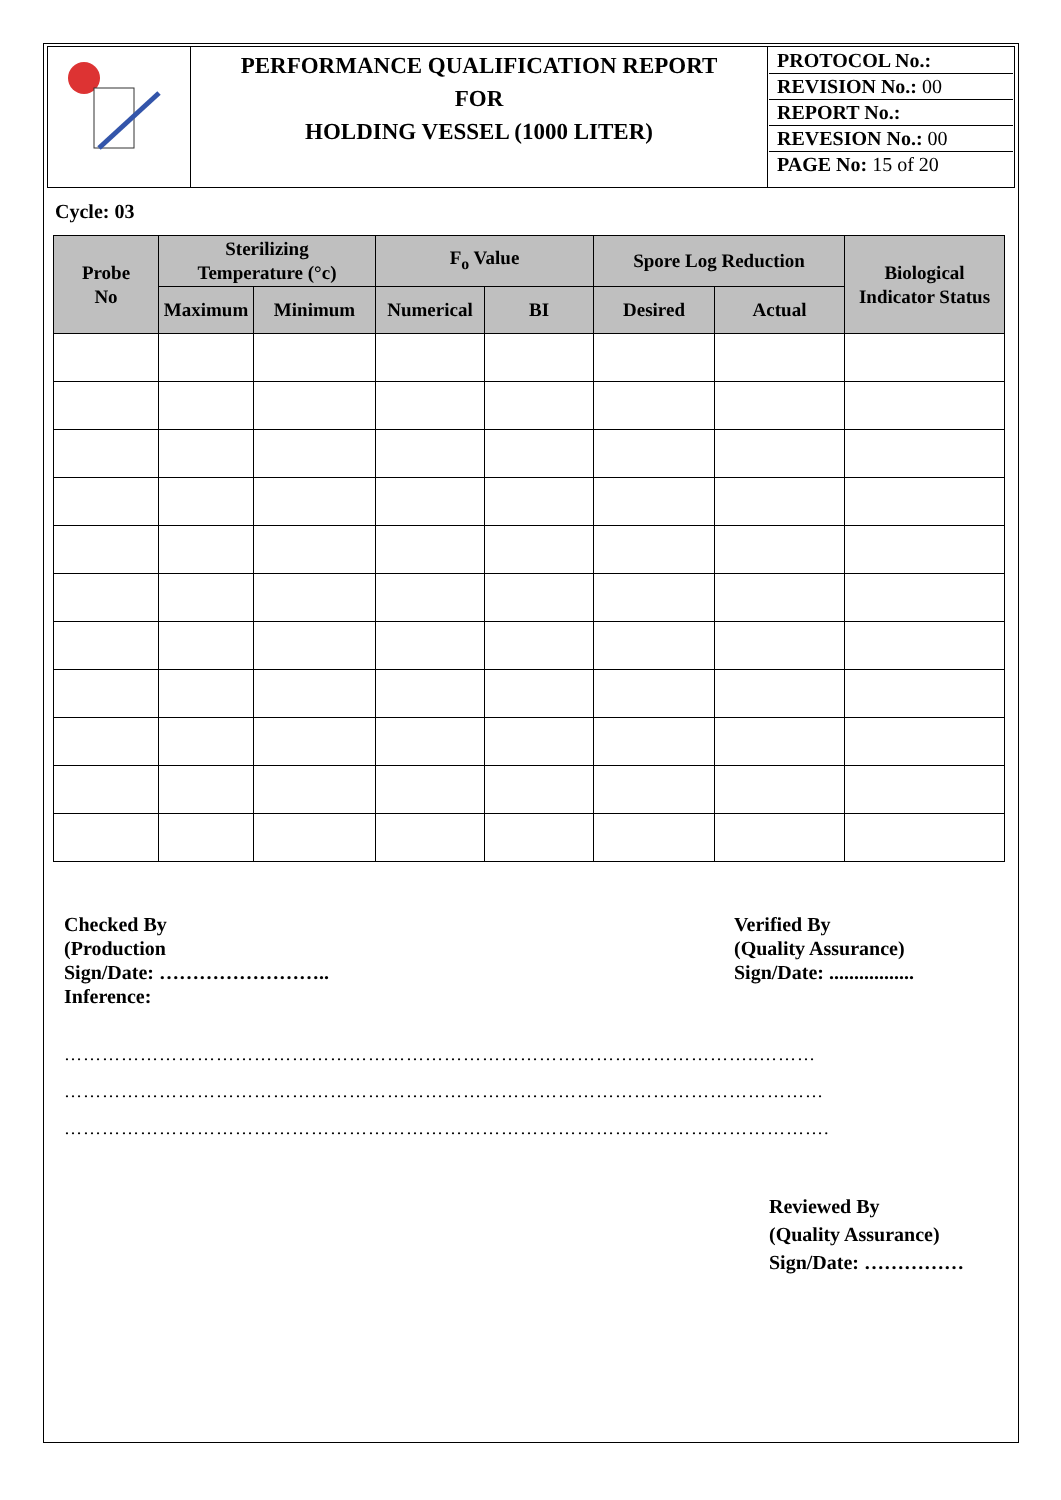| | PERFORMANCE QUALIFICATION REPORT FOR HOLDING VESSEL (1000 LITER) | PROTOCOL No.: REVISION No.: 00 REPORT No.: REVESION No.: 00 PAGE No: 15 of 20 |
Cycle: 03
| Probe No | Sterilizing Temperature (°c) | | F<sub>o</sub> Value | | Spore Log Reduction | | Biological Indicator Status |
| --- | --- | --- | --- | --- | --- | --- | --- |
| | Maximum | Minimum | Numerical | BI | Desired | Actual | |
Checked By
(Production
Sign/Date: ……………………..
Inference:
Verified By
(Quality Assurance)
Sign/Date: .................
………………………………………………………………………………………………..………
…………………………………………………………………………………………………………
………………………………………………………………………………………………………….
Reviewed By
(Quality Assurance)
Sign/Date: ……………